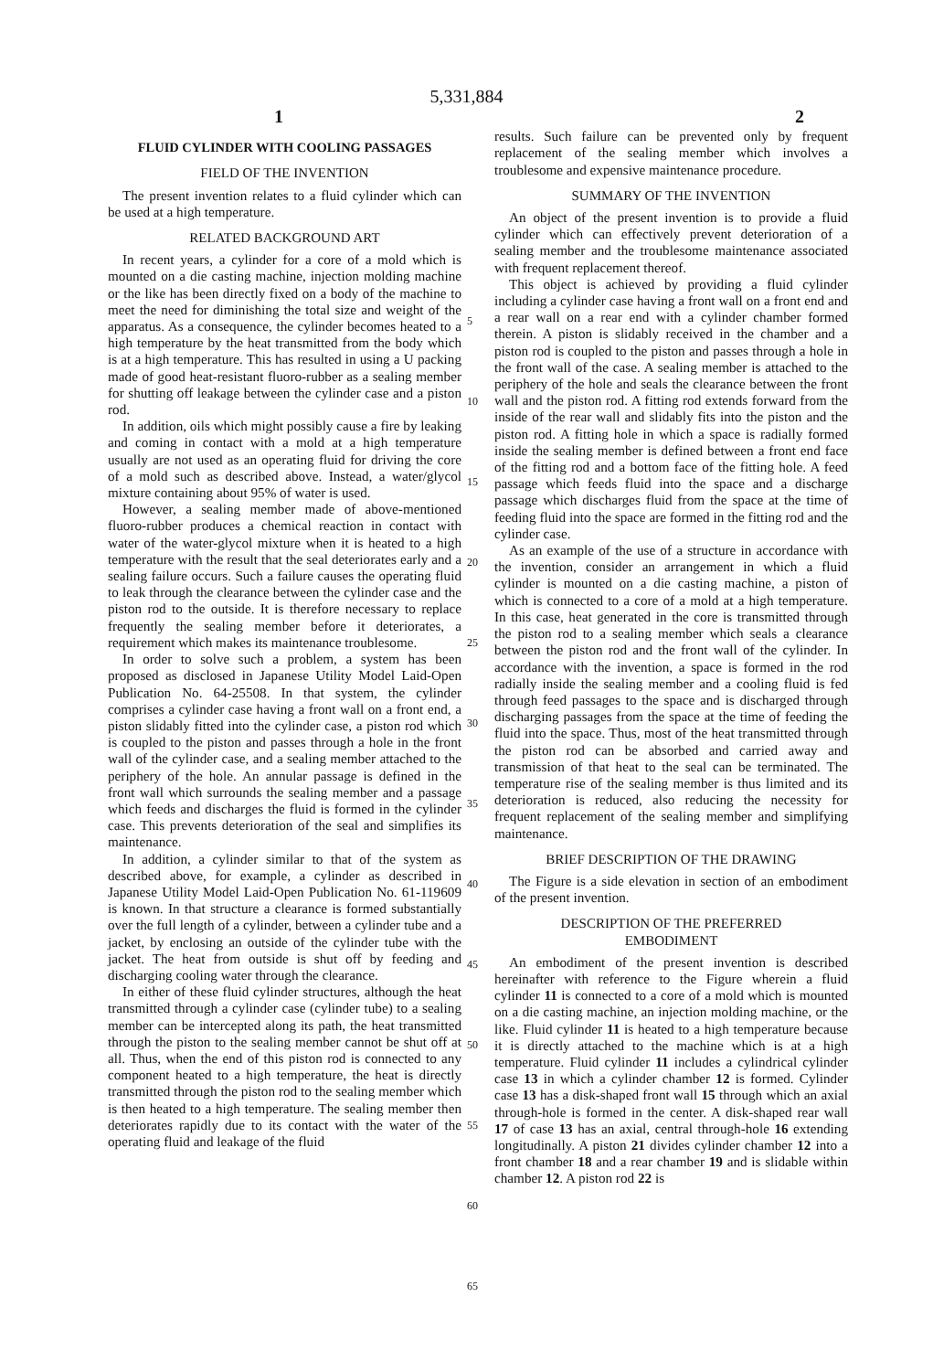5,331,884
1 2
FLUID CYLINDER WITH COOLING PASSAGES
FIELD OF THE INVENTION
The present invention relates to a fluid cylinder which can be used at a high temperature.
RELATED BACKGROUND ART
In recent years, a cylinder for a core of a mold which is mounted on a die casting machine, injection molding machine or the like has been directly fixed on a body of the machine to meet the need for diminishing the total size and weight of the apparatus. As a consequence, the cylinder becomes heated to a high temperature by the heat transmitted from the body which is at a high temperature. This has resulted in using a U packing made of good heat-resistant fluoro-rubber as a sealing member for shutting off leakage between the cylinder case and a piston rod.
In addition, oils which might possibly cause a fire by leaking and coming in contact with a mold at a high temperature usually are not used as an operating fluid for driving the core of a mold such as described above. Instead, a water/glycol mixture containing about 95% of water is used.
However, a sealing member made of above-mentioned fluoro-rubber produces a chemical reaction in contact with water of the water-glycol mixture when it is heated to a high temperature with the result that the seal deteriorates early and a sealing failure occurs. Such a failure causes the operating fluid to leak through the clearance between the cylinder case and the piston rod to the outside. It is therefore necessary to replace frequently the sealing member before it deteriorates, a requirement which makes its maintenance troublesome.
In order to solve such a problem, a system has been proposed as disclosed in Japanese Utility Model Laid-Open Publication No. 64-25508. In that system, the cylinder comprises a cylinder case having a front wall on a front end, a piston slidably fitted into the cylinder case, a piston rod which is coupled to the piston and passes through a hole in the front wall of the cylinder case, and a sealing member attached to the periphery of the hole. An annular passage is defined in the front wall which surrounds the sealing member and a passage which feeds and discharges the fluid is formed in the cylinder case. This prevents deterioration of the seal and simplifies its maintenance.
In addition, a cylinder similar to that of the system as described above, for example, a cylinder as described in Japanese Utility Model Laid-Open Publication No. 61-119609 is known. In that structure a clearance is formed substantially over the full length of a cylinder, between a cylinder tube and a jacket, by enclosing an outside of the cylinder tube with the jacket. The heat from outside is shut off by feeding and discharging cooling water through the clearance.
In either of these fluid cylinder structures, although the heat transmitted through a cylinder case (cylinder tube) to a sealing member can be intercepted along its path, the heat transmitted through the piston to the sealing member cannot be shut off at all. Thus, when the end of this piston rod is connected to any component heated to a high temperature, the heat is directly transmitted through the piston rod to the sealing member which is then heated to a high temperature. The sealing member then deteriorates rapidly due to its contact with the water of the operating fluid and leakage of the fluid
5
10
15
20
25
30
35
40
45
50
55
60
65
results. Such failure can be prevented only by frequent replacement of the sealing member which involves a troublesome and expensive maintenance procedure.
SUMMARY OF THE INVENTION
An object of the present invention is to provide a fluid cylinder which can effectively prevent deterioration of a sealing member and the troublesome maintenance associated with frequent replacement thereof.
This object is achieved by providing a fluid cylinder including a cylinder case having a front wall on a front end and a rear wall on a rear end with a cylinder chamber formed therein. A piston is slidably received in the chamber and a piston rod is coupled to the piston and passes through a hole in the front wall of the case. A sealing member is attached to the periphery of the hole and seals the clearance between the front wall and the piston rod. A fitting rod extends forward from the inside of the rear wall and slidably fits into the piston and the piston rod. A fitting hole in which a space is radially formed inside the sealing member is defined between a front end face of the fitting rod and a bottom face of the fitting hole. A feed passage which feeds fluid into the space and a discharge passage which discharges fluid from the space at the time of feeding fluid into the space are formed in the fitting rod and the cylinder case.
As an example of the use of a structure in accordance with the invention, consider an arrangement in which a fluid cylinder is mounted on a die casting machine, a piston of which is connected to a core of a mold at a high temperature. In this case, heat generated in the core is transmitted through the piston rod to a sealing member which seals a clearance between the piston rod and the front wall of the cylinder. In accordance with the invention, a space is formed in the rod radially inside the sealing member and a cooling fluid is fed through feed passages to the space and is discharged through discharging passages from the space at the time of feeding the fluid into the space. Thus, most of the heat transmitted through the piston rod can be absorbed and carried away and transmission of that heat to the seal can be terminated. The temperature rise of the sealing member is thus limited and its deterioration is reduced, also reducing the necessity for frequent replacement of the sealing member and simplifying maintenance.
BRIEF DESCRIPTION OF THE DRAWING
The Figure is a side elevation in section of an embodiment of the present invention.
DESCRIPTION OF THE PREFERRED
EMBODIMENT
An embodiment of the present invention is described hereinafter with reference to the Figure wherein a fluid cylinder 11 is connected to a core of a mold which is mounted on a die casting machine, an injection molding machine, or the like. Fluid cylinder 11 is heated to a high temperature because it is directly attached to the machine which is at a high temperature. Fluid cylinder 11 includes a cylindrical cylinder case 13 in which a cylinder chamber 12 is formed. Cylinder case 13 has a disk-shaped front wall 15 through which an axial through-hole is formed in the center. A disk-shaped rear wall 17 of case 13 has an axial, central through-hole 16 extending longitudinally. A piston 21 divides cylinder chamber 12 into a front chamber 18 and a rear chamber 19 and is slidable within chamber 12. A piston rod 22 is